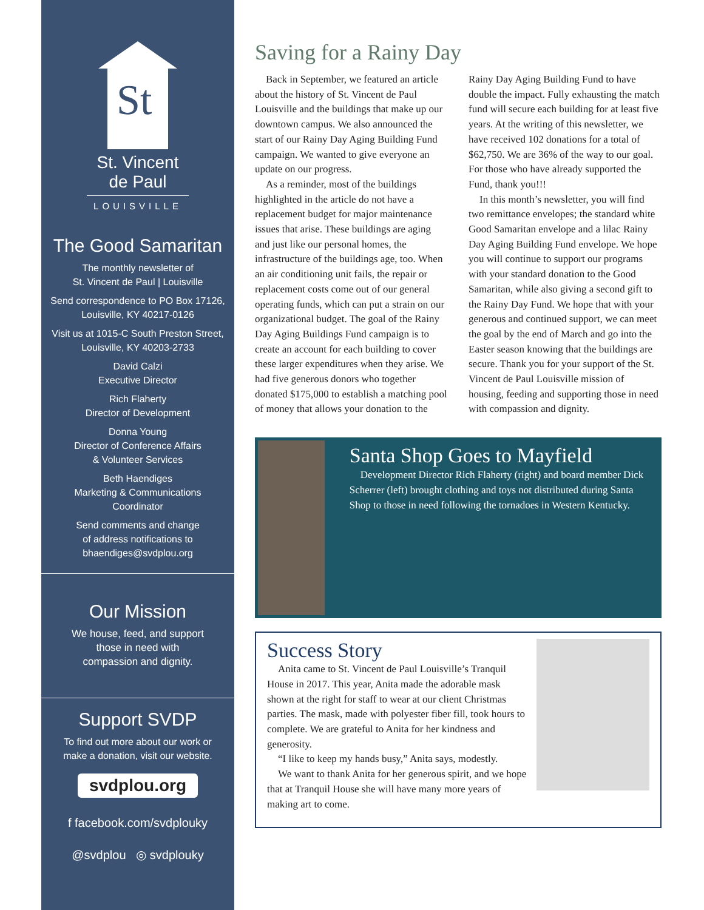St
St. Vincent
de Paul
LOUISVILLE
The Good Samaritan
The monthly newsletter of
St. Vincent de Paul | Louisville
Send correspondence to PO Box 17126,
Louisville, KY 40217-0126
Visit us at 1015-C South Preston Street,
Louisville, KY 40203-2733
David Calzi
Executive Director
Rich Flaherty
Director of Development
Donna Young
Director of Conference Affairs
& Volunteer Services
Beth Haendiges
Marketing & Communications
Coordinator
Send comments and change
of address notifications to
bhaendiges@svdplou.org
Our Mission
We house, feed, and support
those in need with
compassion and dignity.
Support SVDP
To find out more about our work or
make a donation, visit our website.
svdplou.org
f facebook.com/svdplouky
@svdplou ◎ svdplouky
Saving for a Rainy Day
Back in September, we featured an article about the history of St. Vincent de Paul Louisville and the buildings that make up our downtown campus. We also announced the start of our Rainy Day Aging Building Fund campaign. We wanted to give everyone an update on our progress.
As a reminder, most of the buildings highlighted in the article do not have a replacement budget for major maintenance issues that arise. These buildings are aging and just like our personal homes, the infrastructure of the buildings age, too. When an air conditioning unit fails, the repair or replacement costs come out of our general operating funds, which can put a strain on our organizational budget. The goal of the Rainy Day Aging Buildings Fund campaign is to create an account for each building to cover these larger expenditures when they arise. We had five generous donors who together donated $175,000 to establish a matching pool of money that allows your donation to the Rainy Day Aging Building Fund to have double the impact. Fully exhausting the match fund will secure each building for at least five years. At the writing of this newsletter, we have received 102 donations for a total of $62,750. We are 36% of the way to our goal. For those who have already supported the Fund, thank you!!!
In this month’s newsletter, you will find two remittance envelopes; the standard white Good Samaritan envelope and a lilac Rainy Day Aging Building Fund envelope. We hope you will continue to support our programs with your standard donation to the Good Samaritan, while also giving a second gift to the Rainy Day Fund. We hope that with your generous and continued support, we can meet the goal by the end of March and go into the Easter season knowing that the buildings are secure. Thank you for your support of the St. Vincent de Paul Louisville mission of housing, feeding and supporting those in need with compassion and dignity.
Santa Shop Goes to Mayfield
Development Director Rich Flaherty (right) and board member Dick Scherrer (left) brought clothing and toys not distributed during Santa Shop to those in need following the tornadoes in Western Kentucky.
Success Story
Anita came to St. Vincent de Paul Louisville’s Tranquil House in 2017. This year, Anita made the adorable mask shown at the right for staff to wear at our client Christmas parties. The mask, made with polyester fiber fill, took hours to complete. We are grateful to Anita for her kindness and generosity.
“I like to keep my hands busy,” Anita says, modestly.
We want to thank Anita for her generous spirit, and we hope that at Tranquil House she will have many more years of making art to come.